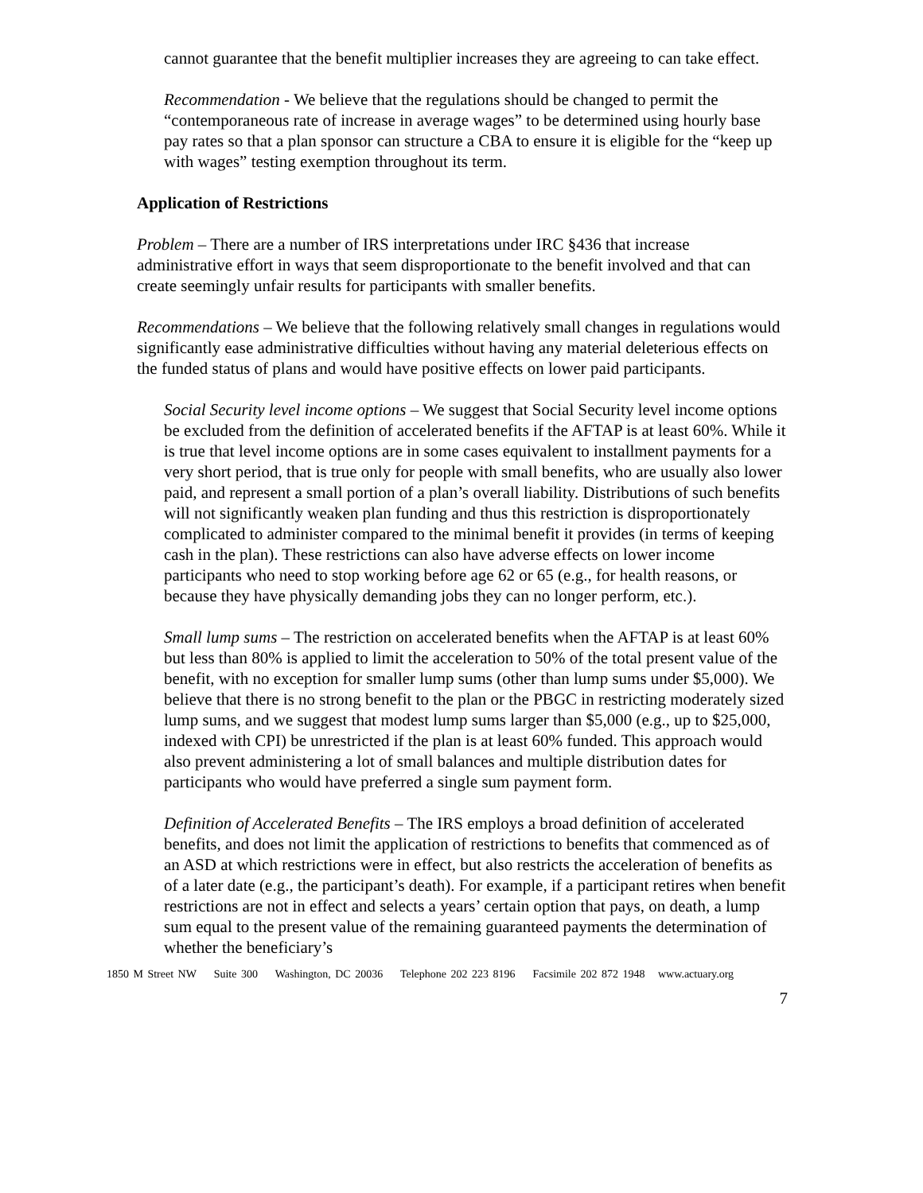cannot guarantee that the benefit multiplier increases they are agreeing to can take effect.
Recommendation - We believe that the regulations should be changed to permit the “contemporaneous rate of increase in average wages” to be determined using hourly base pay rates so that a plan sponsor can structure a CBA to ensure it is eligible for the “keep up with wages” testing exemption throughout its term.
Application of Restrictions
Problem – There are a number of IRS interpretations under IRC §436 that increase administrative effort in ways that seem disproportionate to the benefit involved and that can create seemingly unfair results for participants with smaller benefits.
Recommendations – We believe that the following relatively small changes in regulations would significantly ease administrative difficulties without having any material deleterious effects on the funded status of plans and would have positive effects on lower paid participants.
Social Security level income options – We suggest that Social Security level income options be excluded from the definition of accelerated benefits if the AFTAP is at least 60%. While it is true that level income options are in some cases equivalent to installment payments for a very short period, that is true only for people with small benefits, who are usually also lower paid, and represent a small portion of a plan’s overall liability. Distributions of such benefits will not significantly weaken plan funding and thus this restriction is disproportionately complicated to administer compared to the minimal benefit it provides (in terms of keeping cash in the plan). These restrictions can also have adverse effects on lower income participants who need to stop working before age 62 or 65 (e.g., for health reasons, or because they have physically demanding jobs they can no longer perform, etc.).
Small lump sums – The restriction on accelerated benefits when the AFTAP is at least 60% but less than 80% is applied to limit the acceleration to 50% of the total present value of the benefit, with no exception for smaller lump sums (other than lump sums under $5,000). We believe that there is no strong benefit to the plan or the PBGC in restricting moderately sized lump sums, and we suggest that modest lump sums larger than $5,000 (e.g., up to $25,000, indexed with CPI) be unrestricted if the plan is at least 60% funded. This approach would also prevent administering a lot of small balances and multiple distribution dates for participants who would have preferred a single sum payment form.
Definition of Accelerated Benefits – The IRS employs a broad definition of accelerated benefits, and does not limit the application of restrictions to benefits that commenced as of an ASD at which restrictions were in effect, but also restricts the acceleration of benefits as of a later date (e.g., the participant’s death). For example, if a participant retires when benefit restrictions are not in effect and selects a years’ certain option that pays, on death, a lump sum equal to the present value of the remaining guaranteed payments the determination of whether the beneficiary’s
1850 M Street NW Suite 300 Washington, DC 20036 Telephone 202 223 8196 Facsimile 202 872 1948 www.actuary.org
7